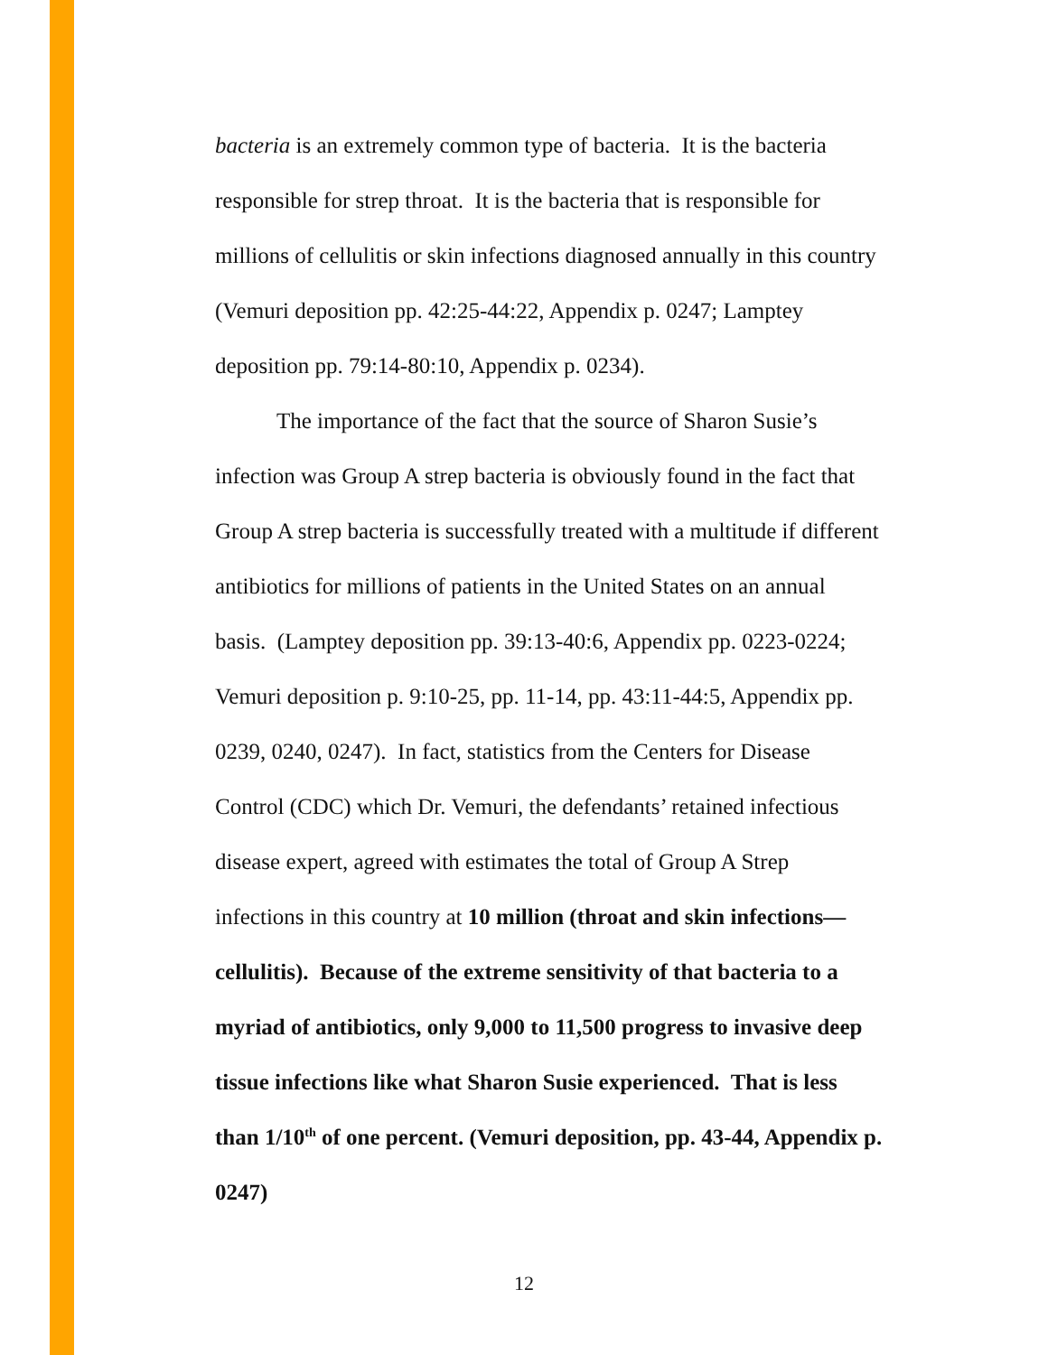bacteria is an extremely common type of bacteria. It is the bacteria responsible for strep throat. It is the bacteria that is responsible for millions of cellulitis or skin infections diagnosed annually in this country (Vemuri deposition pp. 42:25-44:22, Appendix p. 0247; Lamptey deposition pp. 79:14-80:10, Appendix p. 0234).
The importance of the fact that the source of Sharon Susie’s infection was Group A strep bacteria is obviously found in the fact that Group A strep bacteria is successfully treated with a multitude if different antibiotics for millions of patients in the United States on an annual basis. (Lamptey deposition pp. 39:13-40:6, Appendix pp. 0223-0224; Vemuri deposition p. 9:10-25, pp. 11-14, pp. 43:11-44:5, Appendix pp. 0239, 0240, 0247). In fact, statistics from the Centers for Disease Control (CDC) which Dr. Vemuri, the defendants’ retained infectious disease expert, agreed with estimates the total of Group A Strep infections in this country at 10 million (throat and skin infections—cellulitis). Because of the extreme sensitivity of that bacteria to a myriad of antibiotics, only 9,000 to 11,500 progress to invasive deep tissue infections like what Sharon Susie experienced. That is less than 1/10<sup>th</sup> of one percent. (Vemuri deposition, pp. 43-44, Appendix p. 0247)
12